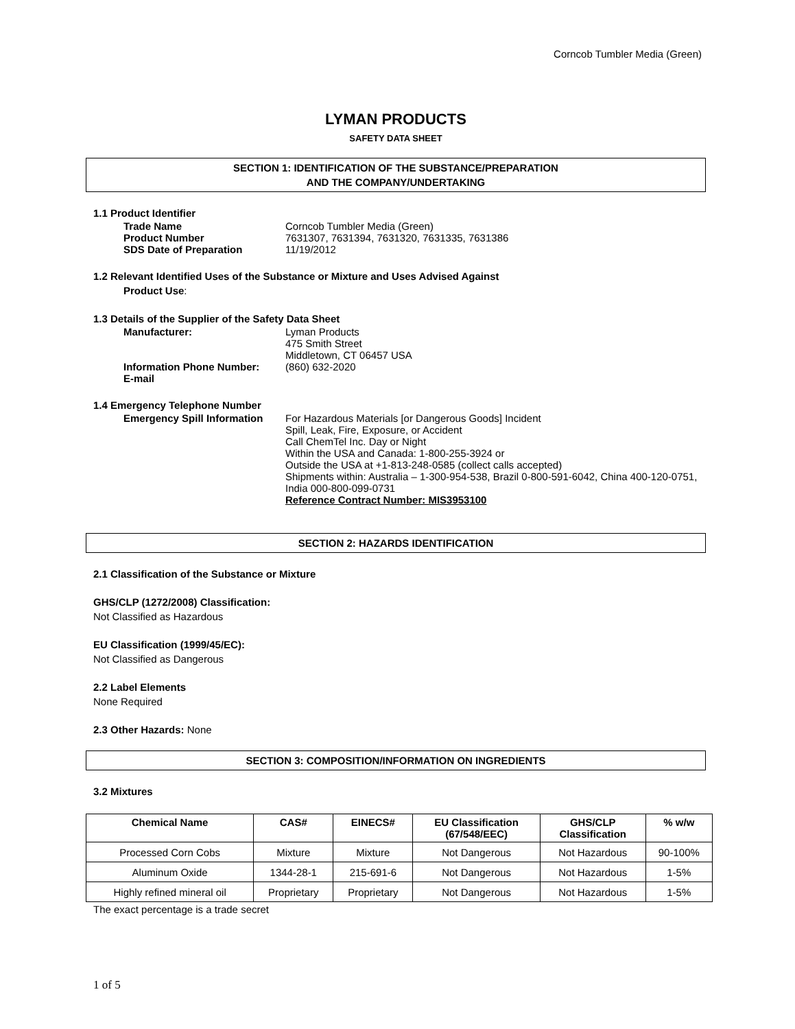Corncob Tumbler Media (Green)
LYMAN PRODUCTS
SAFETY DATA SHEET
SECTION 1: IDENTIFICATION OF THE SUBSTANCE/PREPARATION
AND THE COMPANY/UNDERTAKING
1.1 Product Identifier
Trade Name Corncob Tumbler Media (Green)
Product Number 7631307, 7631394, 7631320, 7631335, 7631386
SDS Date of Preparation 11/19/2012
1.2 Relevant Identified Uses of the Substance or Mixture and Uses Advised Against
Product Use:
1.3 Details of the Supplier of the Safety Data Sheet
Manufacturer: Lyman Products
475 Smith Street
Middletown, CT 06457 USA
Information Phone Number: (860) 632-2020
E-mail
1.4 Emergency Telephone Number
Emergency Spill Information For Hazardous Materials [or Dangerous Goods] Incident
Spill, Leak, Fire, Exposure, or Accident
Call ChemTel Inc. Day or Night
Within the USA and Canada: 1-800-255-3924 or
Outside the USA at +1-813-248-0585 (collect calls accepted)
Shipments within: Australia – 1-300-954-538, Brazil 0-800-591-6042, China 400-120-0751, India 000-800-099-0731
Reference Contract Number: MIS3953100
SECTION 2: HAZARDS IDENTIFICATION
2.1 Classification of the Substance or Mixture
GHS/CLP (1272/2008) Classification:
Not Classified as Hazardous
EU Classification (1999/45/EC):
Not Classified as Dangerous
2.2 Label Elements
None Required
2.3 Other Hazards: None
SECTION 3: COMPOSITION/INFORMATION ON INGREDIENTS
3.2 Mixtures
| Chemical Name | CAS# | EINECS# | EU Classification (67/548/EEC) | GHS/CLP Classification | % w/w |
| --- | --- | --- | --- | --- | --- |
| Processed Corn Cobs | Mixture | Mixture | Not Dangerous | Not Hazardous | 90-100% |
| Aluminum Oxide | 1344-28-1 | 215-691-6 | Not Dangerous | Not Hazardous | 1-5% |
| Highly refined mineral oil | Proprietary | Proprietary | Not Dangerous | Not Hazardous | 1-5% |
The exact percentage is a trade secret
1 of 5